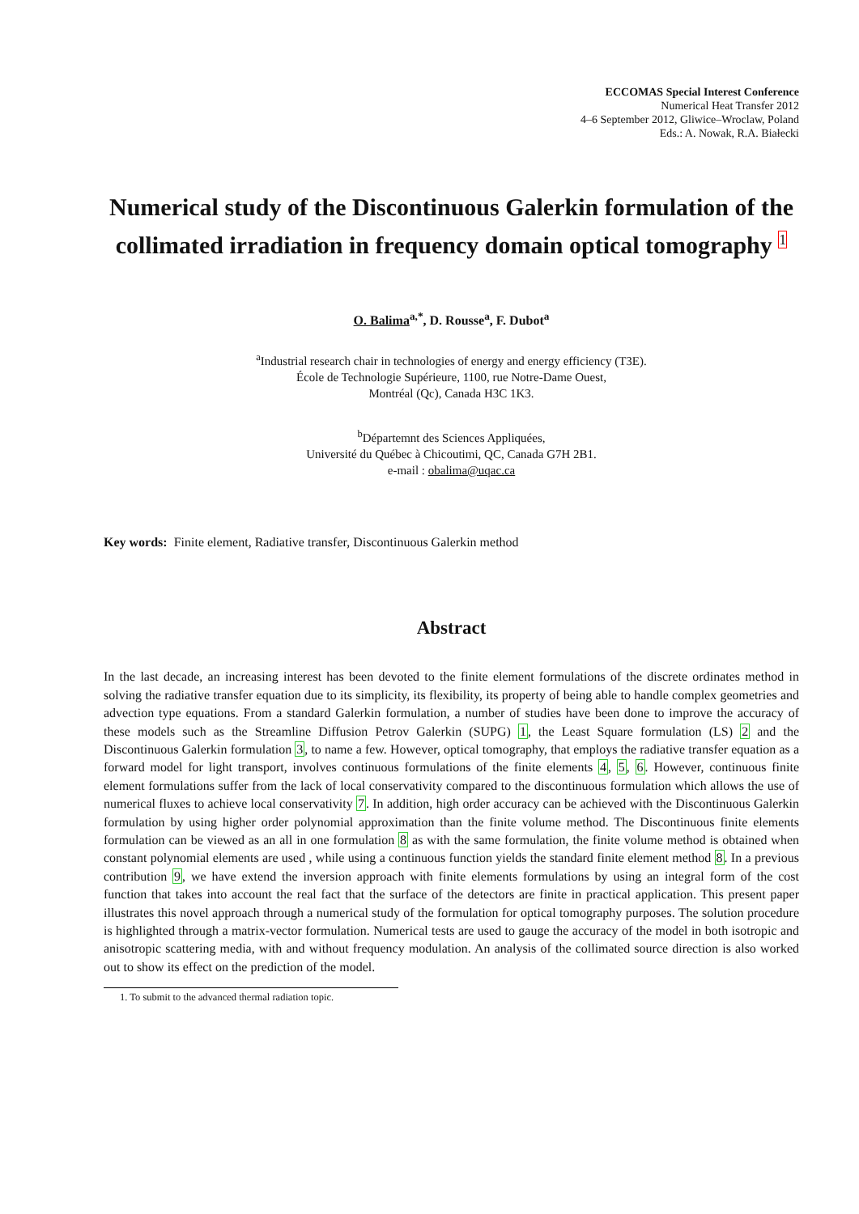ECCOMAS Special Interest Conference
Numerical Heat Transfer 2012
4–6 September 2012, Gliwice–Wroclaw, Poland
Eds.: A. Nowak, R.A. Białecki
Numerical study of the Discontinuous Galerkin formulation of the collimated irradiation in frequency domain optical tomography <sup>1</sup>
O. Balima<sup>a,*</sup>, D. Rousse<sup>a</sup>, F. Dubot<sup>a</sup>
<sup>a</sup> Industrial research chair in technologies of energy and energy efficiency (T3E).
École de Technologie Supérieure, 1100, rue Notre-Dame Ouest,
Montréal (Qc), Canada H3C 1K3.
<sup>b</sup> Départemnt des Sciences Appliquées,
Université du Québec à Chicoutimi, QC, Canada G7H 2B1.
e-mail : obalima@uqac.ca
Key words: Finite element, Radiative transfer, Discontinuous Galerkin method
Abstract
In the last decade, an increasing interest has been devoted to the finite element formulations of the discrete ordinates method in solving the radiative transfer equation due to its simplicity, its flexibility, its property of being able to handle complex geometries and advection type equations. From a standard Galerkin formulation, a number of studies have been done to improve the accuracy of these models such as the Streamline Diffusion Petrov Galerkin (SUPG) 1, the Least Square formulation (LS) 2 and the Discontinuous Galerkin formulation 3, to name a few. However, optical tomography, that employs the radiative transfer equation as a forward model for light transport, involves continuous formulations of the finite elements 4, 5, 6. However, continuous finite element formulations suffer from the lack of local conservativity compared to the discontinuous formulation which allows the use of numerical fluxes to achieve local conservativity 7. In addition, high order accuracy can be achieved with the Discontinuous Galerkin formulation by using higher order polynomial approximation than the finite volume method. The Discontinuous finite elements formulation can be viewed as an all in one formulation 8 as with the same formulation, the finite volume method is obtained when constant polynomial elements are used , while using a continuous function yields the standard finite element method 8. In a previous contribution 9, we have extend the inversion approach with finite elements formulations by using an integral form of the cost function that takes into account the real fact that the surface of the detectors are finite in practical application. This present paper illustrates this novel approach through a numerical study of the formulation for optical tomography purposes. The solution procedure is highlighted through a matrix-vector formulation. Numerical tests are used to gauge the accuracy of the model in both isotropic and anisotropic scattering media, with and without frequency modulation. An analysis of the collimated source direction is also worked out to show its effect on the prediction of the model.
1. To submit to the advanced thermal radiation topic.